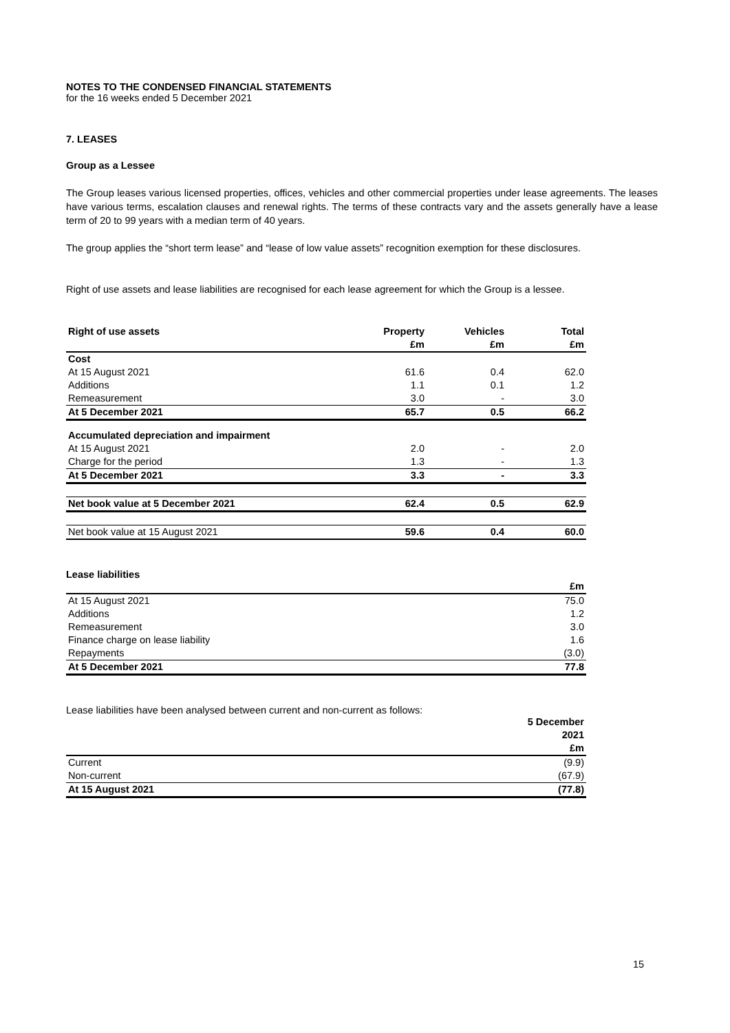NOTES TO THE CONDENSED FINANCIAL STATEMENTS
for the 16 weeks ended 5 December 2021
7. LEASES
Group as a Lessee
The Group leases various licensed properties, offices, vehicles and other commercial properties under lease agreements. The leases have various terms, escalation clauses and renewal rights. The terms of these contracts vary and the assets generally have a lease term of 20 to 99 years with a median term of 40 years.
The group applies the “short term lease” and “lease of low value assets” recognition exemption for these disclosures.
Right of use assets and lease liabilities are recognised for each lease agreement for which the Group is a lessee.
| Right of use assets | Property | Vehicles | Total |
| --- | --- | --- | --- |
| | £m | £m | £m |
| Cost | | | |
| At 15 August 2021 | 61.6 | 0.4 | 62.0 |
| Additions | 1.1 | 0.1 | 1.2 |
| Remeasurement | 3.0 | - | 3.0 |
| At 5 December 2021 | 65.7 | 0.5 | 66.2 |
| Accumulated depreciation and impairment | | | |
| At 15 August 2021 | 2.0 | - | 2.0 |
| Charge for the period | 1.3 | - | 1.3 |
| At 5 December 2021 | 3.3 | - | 3.3 |
| Net book value at 5 December 2021 | 62.4 | 0.5 | 62.9 |
| Net book value at 15 August 2021 | 59.6 | 0.4 | 60.0 |
Lease liabilities
| | £m |
| --- | --- |
| At 15 August 2021 | 75.0 |
| Additions | 1.2 |
| Remeasurement | 3.0 |
| Finance charge on lease liability | 1.6 |
| Repayments | (3.0) |
| At 5 December 2021 | 77.8 |
Lease liabilities have been analysed between current and non-current as follows:
| | 5 December |
| --- | --- |
| | 2021 |
| | £m |
| Current | (9.9) |
| Non-current | (67.9) |
| At 15 August 2021 | (77.8) |
15